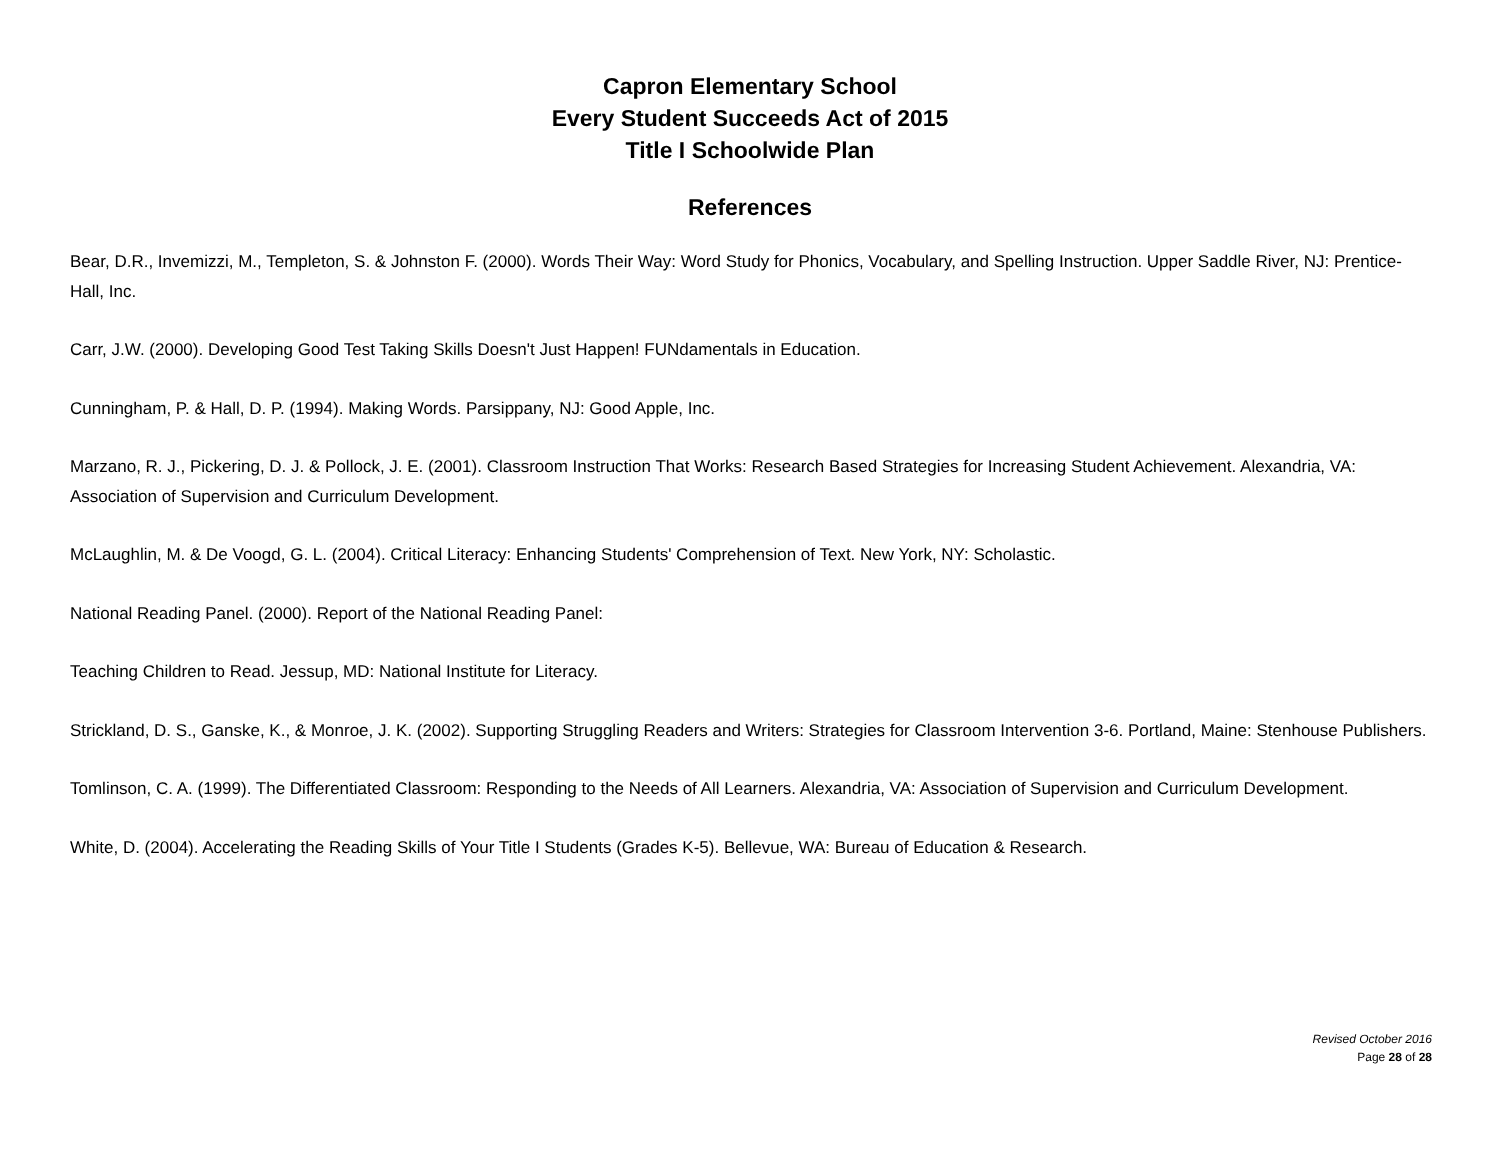Capron Elementary School
Every Student Succeeds Act of 2015
Title I Schoolwide Plan
References
Bear, D.R., Invemizzi, M., Templeton, S. & Johnston F. (2000). Words Their Way: Word Study for Phonics, Vocabulary, and Spelling Instruction. Upper Saddle River, NJ: Prentice-Hall, Inc.
Carr, J.W. (2000). Developing Good Test Taking Skills Doesn't Just Happen! FUNdamentals in Education.
Cunningham, P. & Hall, D. P. (1994). Making Words. Parsippany, NJ: Good Apple, Inc.
Marzano, R. J., Pickering, D. J. & Pollock, J. E. (2001). Classroom Instruction That Works: Research Based Strategies for Increasing Student Achievement. Alexandria, VA: Association of Supervision and Curriculum Development.
McLaughlin, M. & De Voogd, G. L. (2004). Critical Literacy: Enhancing Students' Comprehension of Text. New York, NY: Scholastic.
National Reading Panel. (2000). Report of the National Reading Panel:
Teaching Children to Read. Jessup, MD: National Institute for Literacy.
Strickland, D. S., Ganske, K., & Monroe, J. K. (2002). Supporting Struggling Readers and Writers: Strategies for Classroom Intervention 3-6. Portland, Maine: Stenhouse Publishers.
Tomlinson, C. A. (1999). The Differentiated Classroom: Responding to the Needs of All Learners. Alexandria, VA: Association of Supervision and Curriculum Development.
White, D. (2004). Accelerating the Reading Skills of Your Title I Students (Grades K-5). Bellevue, WA: Bureau of Education & Research.
Revised October 2016
Page 28 of 28